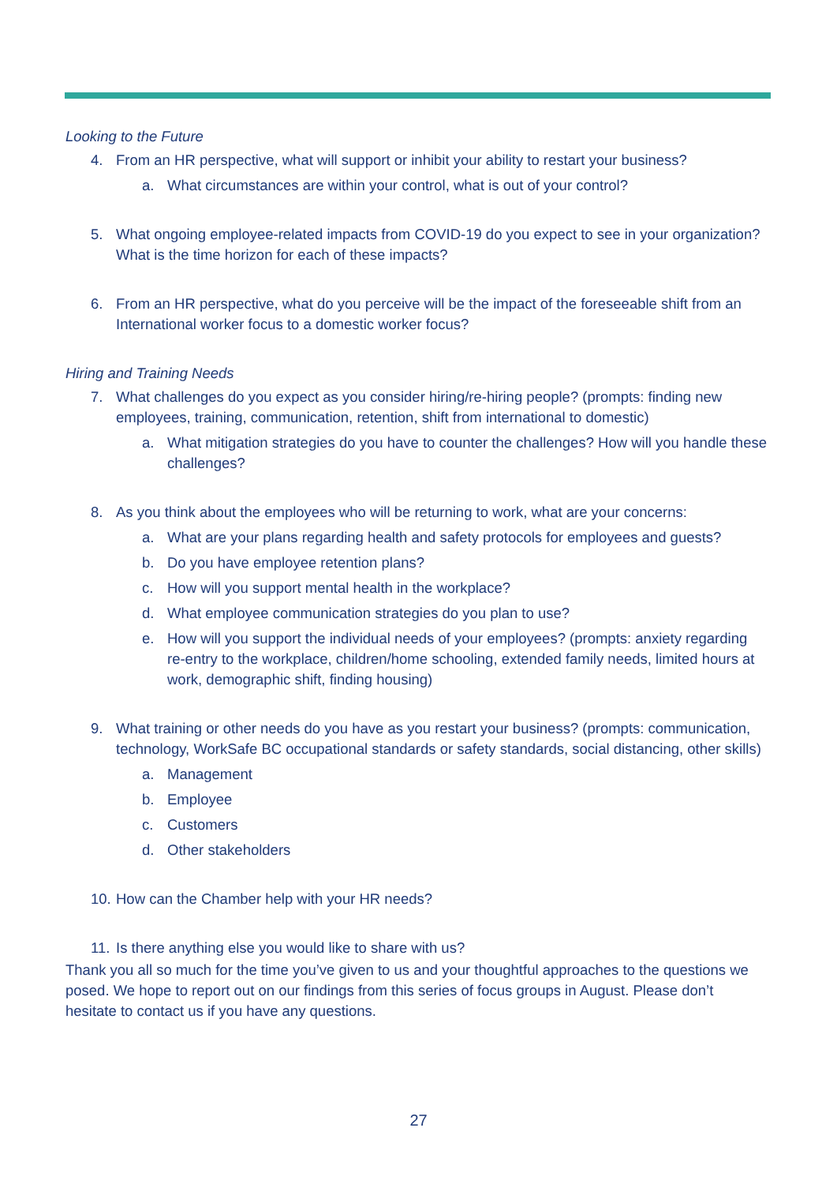Looking to the Future
4. From an HR perspective, what will support or inhibit your ability to restart your business?
a. What circumstances are within your control, what is out of your control?
5. What ongoing employee-related impacts from COVID-19 do you expect to see in your organization? What is the time horizon for each of these impacts?
6. From an HR perspective, what do you perceive will be the impact of the foreseeable shift from an International worker focus to a domestic worker focus?
Hiring and Training Needs
7. What challenges do you expect as you consider hiring/re-hiring people? (prompts: finding new employees, training, communication, retention, shift from international to domestic)
a. What mitigation strategies do you have to counter the challenges? How will you handle these challenges?
8. As you think about the employees who will be returning to work, what are your concerns:
a. What are your plans regarding health and safety protocols for employees and guests?
b. Do you have employee retention plans?
c. How will you support mental health in the workplace?
d. What employee communication strategies do you plan to use?
e. How will you support the individual needs of your employees? (prompts: anxiety regarding re-entry to the workplace, children/home schooling, extended family needs, limited hours at work, demographic shift, finding housing)
9. What training or other needs do you have as you restart your business? (prompts: communication, technology, WorkSafe BC occupational standards or safety standards, social distancing, other skills)
a. Management
b. Employee
c. Customers
d. Other stakeholders
10. How can the Chamber help with your HR needs?
11. Is there anything else you would like to share with us?
Thank you all so much for the time you’ve given to us and your thoughtful approaches to the questions we posed. We hope to report out on our findings from this series of focus groups in August. Please don’t hesitate to contact us if you have any questions.
27